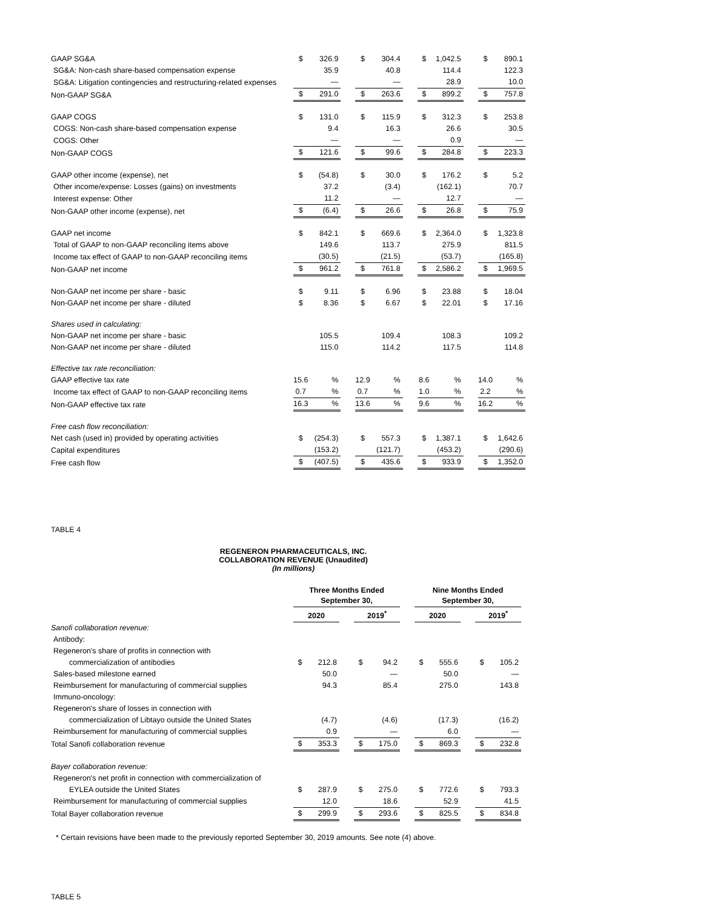| GAAP SG&A | $ | 326.9 | | $ | 304.4 | | $ | 1,042.5 | | $ | 890.1 |
| SG&A: Non-cash share-based compensation expense | | 35.9 | | | 40.8 | | | 114.4 | | | 122.3 |
| SG&A: Litigation contingencies and restructuring-related expenses | | — | | | — | | | 28.9 | | | 10.0 |
| Non-GAAP SG&A | $ | 291.0 | | $ | 263.6 | | $ | 899.2 | | $ | 757.8 |
| GAAP COGS | $ | 131.0 | | $ | 115.9 | | $ | 312.3 | | $ | 253.8 |
| COGS: Non-cash share-based compensation expense | | 9.4 | | | 16.3 | | | 26.6 | | | 30.5 |
| COGS: Other | | — | | | — | | | 0.9 | | | — |
| Non-GAAP COGS | $ | 121.6 | | $ | 99.6 | | $ | 284.8 | | $ | 223.3 |
| GAAP other income (expense), net | $ | (54.8) | | $ | 30.0 | | $ | 176.2 | | $ | 5.2 |
| Other income/expense: Losses (gains) on investments | | 37.2 | | | (3.4) | | | (162.1) | | | 70.7 |
| Interest expense: Other | | 11.2 | | | — | | | 12.7 | | | — |
| Non-GAAP other income (expense), net | $ | (6.4) | | $ | 26.6 | | $ | 26.8 | | $ | 75.9 |
| GAAP net income | $ | 842.1 | | $ | 669.6 | | $ | 2,364.0 | | $ | 1,323.8 |
| Total of GAAP to non-GAAP reconciling items above | | 149.6 | | | 113.7 | | | 275.9 | | | 811.5 |
| Income tax effect of GAAP to non-GAAP reconciling items | | (30.5) | | | (21.5) | | | (53.7) | | | (165.8) |
| Non-GAAP net income | $ | 961.2 | | $ | 761.8 | | $ | 2,586.2 | | $ | 1,969.5 |
| Non-GAAP net income per share - basic | $ | 9.11 | | $ | 6.96 | | $ | 23.88 | | $ | 18.04 |
| Non-GAAP net income per share - diluted | $ | 8.36 | | $ | 6.67 | | $ | 22.01 | | $ | 17.16 |
| Shares used in calculating: | | | | | | | | | | | |
| Non-GAAP net income per share - basic | | 105.5 | | | 109.4 | | | 108.3 | | | 109.2 |
| Non-GAAP net income per share - diluted | | 115.0 | | | 114.2 | | | 117.5 | | | 114.8 |
| Effective tax rate reconciliation: | | | | | | | | | | | |
| GAAP effective tax rate | 15.6 | % | | 12.9 | % | | 8.6 | % | | 14.0 | % |
| Income tax effect of GAAP to non-GAAP reconciling items | 0.7 | % | | 0.7 | % | | 1.0 | % | | 2.2 | % |
| Non-GAAP effective tax rate | 16.3 | % | | 13.6 | % | | 9.6 | % | | 16.2 | % |
| Free cash flow reconciliation: | | | | | | | | | | | |
| Net cash (used in) provided by operating activities | $ | (254.3) | | $ | 557.3 | | $ | 1,387.1 | | $ | 1,642.6 |
| Capital expenditures | | (153.2) | | | (121.7) | | | (453.2) | | | (290.6) |
| Free cash flow | $ | (407.5) | | $ | 435.6 | | $ | 933.9 | | $ | 1,352.0 |
TABLE 4
REGENERON PHARMACEUTICALS, INC.
COLLABORATION REVENUE (Unaudited)
(In millions)
| | Three Months Ended September 30, | | | | | | Nine Months Ended September 30, | | | | |
| --- | --- | --- | --- | --- | --- | --- | --- | --- | --- | --- | --- |
| | 2020 | | | 2019<sup>*</sup> | | | 2020 | | | 2019<sup>*</sup> | |
| Sanofi collaboration revenue: | | | | | | | | | | | |
| Antibody: | | | | | | | | | | | |
| Regeneron's share of profits in connection with | | | | | | | | | | | |
| commercialization of antibodies | $ | 212.8 | | $ | 94.2 | | $ | 555.6 | | $ | 105.2 |
| Sales-based milestone earned | | 50.0 | | | — | | | 50.0 | | | — |
| Reimbursement for manufacturing of commercial supplies | | 94.3 | | | 85.4 | | | 275.0 | | | 143.8 |
| Immuno-oncology: | | | | | | | | | | | |
| Regeneron's share of losses in connection with | | | | | | | | | | | |
| commercialization of Libtayo outside the United States | | (4.7) | | | (4.6) | | | (17.3) | | | (16.2) |
| Reimbursement for manufacturing of commercial supplies | | 0.9 | | | — | | | 6.0 | | | — |
| Total Sanofi collaboration revenue | $ | 353.3 | | $ | 175.0 | | $ | 869.3 | | $ | 232.8 |
| Bayer collaboration revenue: | | | | | | | | | | | |
| Regeneron's net profit in connection with commercialization of | | | | | | | | | | | |
| EYLEA outside the United States | $ | 287.9 | | $ | 275.0 | | $ | 772.6 | | $ | 793.3 |
| Reimbursement for manufacturing of commercial supplies | | 12.0 | | | 18.6 | | | 52.9 | | | 41.5 |
| Total Bayer collaboration revenue | $ | 299.9 | | $ | 293.6 | | $ | 825.5 | | $ | 834.8 |
* Certain revisions have been made to the previously reported September 30, 2019 amounts. See note (4) above.
TABLE 5